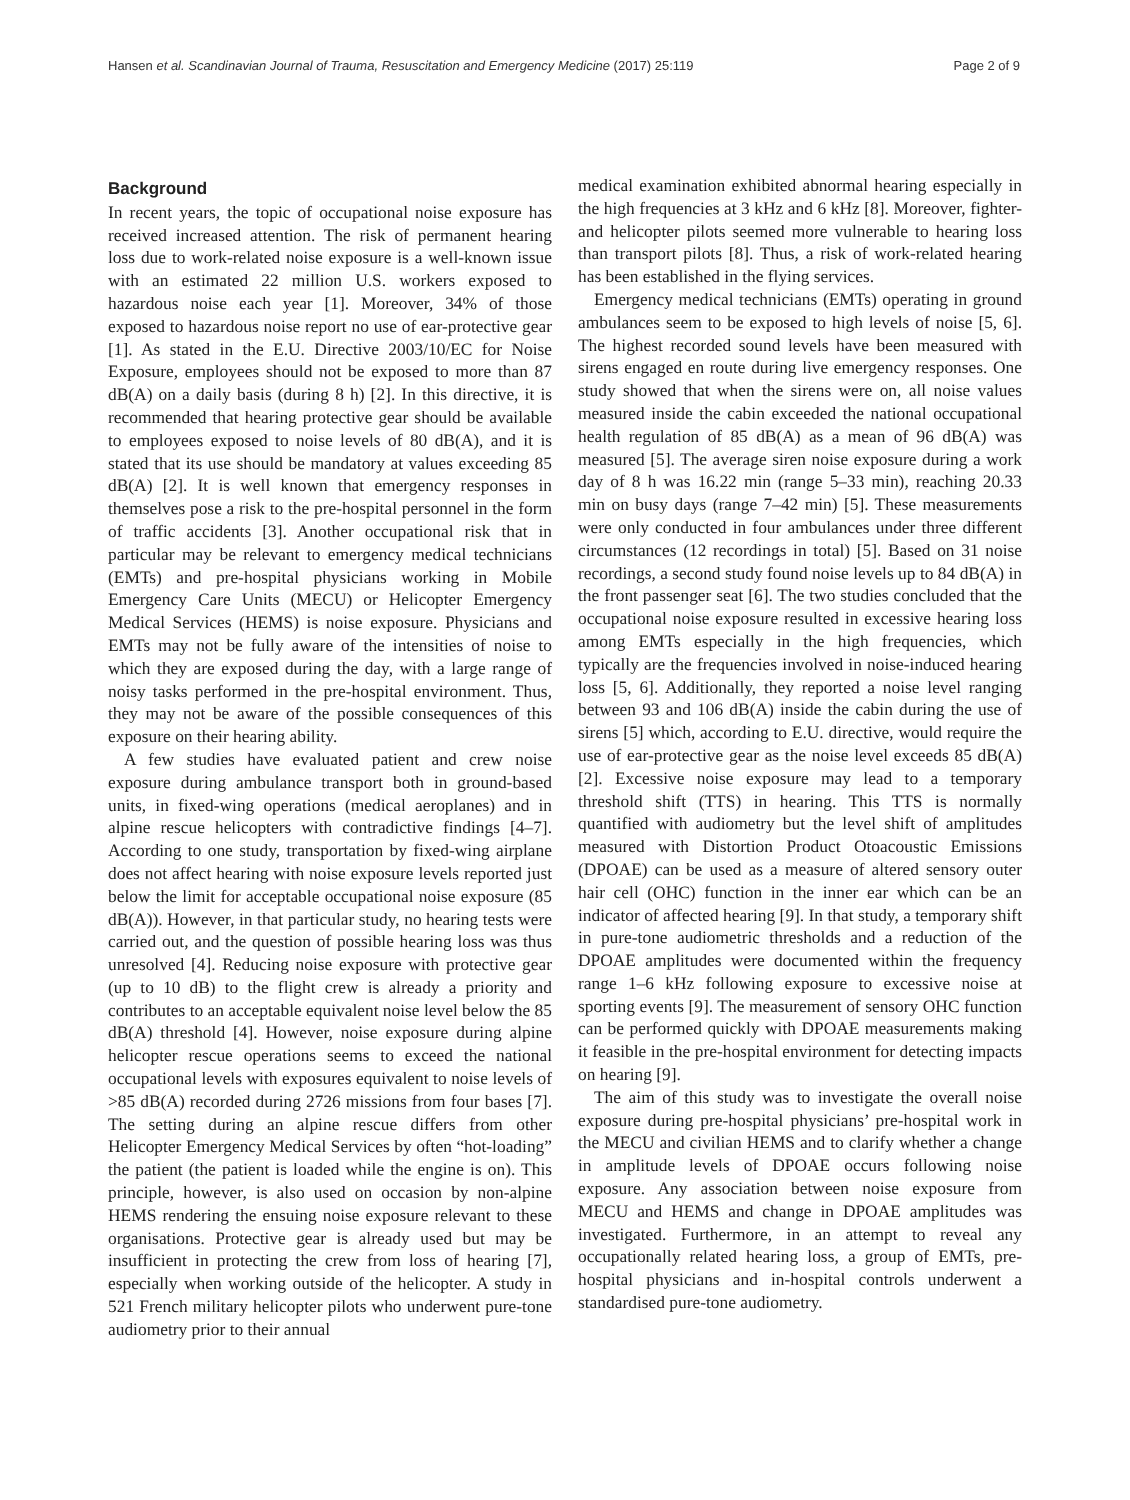Hansen et al. Scandinavian Journal of Trauma, Resuscitation and Emergency Medicine (2017) 25:119 Page 2 of 9
Background
In recent years, the topic of occupational noise exposure has received increased attention. The risk of permanent hearing loss due to work-related noise exposure is a well-known issue with an estimated 22 million U.S. workers exposed to hazardous noise each year [1]. Moreover, 34% of those exposed to hazardous noise report no use of ear-protective gear [1]. As stated in the E.U. Directive 2003/10/EC for Noise Exposure, employees should not be exposed to more than 87 dB(A) on a daily basis (during 8 h) [2]. In this directive, it is recommended that hearing protective gear should be available to employees exposed to noise levels of 80 dB(A), and it is stated that its use should be mandatory at values exceeding 85 dB(A) [2]. It is well known that emergency responses in themselves pose a risk to the pre-hospital personnel in the form of traffic accidents [3]. Another occupational risk that in particular may be relevant to emergency medical technicians (EMTs) and pre-hospital physicians working in Mobile Emergency Care Units (MECU) or Helicopter Emergency Medical Services (HEMS) is noise exposure. Physicians and EMTs may not be fully aware of the intensities of noise to which they are exposed during the day, with a large range of noisy tasks performed in the pre-hospital environment. Thus, they may not be aware of the possible consequences of this exposure on their hearing ability.
A few studies have evaluated patient and crew noise exposure during ambulance transport both in ground-based units, in fixed-wing operations (medical aeroplanes) and in alpine rescue helicopters with contradictive findings [4–7]. According to one study, transportation by fixed-wing airplane does not affect hearing with noise exposure levels reported just below the limit for acceptable occupational noise exposure (85 dB(A)). However, in that particular study, no hearing tests were carried out, and the question of possible hearing loss was thus unresolved [4]. Reducing noise exposure with protective gear (up to 10 dB) to the flight crew is already a priority and contributes to an acceptable equivalent noise level below the 85 dB(A) threshold [4]. However, noise exposure during alpine helicopter rescue operations seems to exceed the national occupational levels with exposures equivalent to noise levels of >85 dB(A) recorded during 2726 missions from four bases [7]. The setting during an alpine rescue differs from other Helicopter Emergency Medical Services by often “hot-loading” the patient (the patient is loaded while the engine is on). This principle, however, is also used on occasion by non-alpine HEMS rendering the ensuing noise exposure relevant to these organisations. Protective gear is already used but may be insufficient in protecting the crew from loss of hearing [7], especially when working outside of the helicopter. A study in 521 French military helicopter pilots who underwent pure-tone audiometry prior to their annual
medical examination exhibited abnormal hearing especially in the high frequencies at 3 kHz and 6 kHz [8]. Moreover, fighter- and helicopter pilots seemed more vulnerable to hearing loss than transport pilots [8]. Thus, a risk of work-related hearing has been established in the flying services.
Emergency medical technicians (EMTs) operating in ground ambulances seem to be exposed to high levels of noise [5, 6]. The highest recorded sound levels have been measured with sirens engaged en route during live emergency responses. One study showed that when the sirens were on, all noise values measured inside the cabin exceeded the national occupational health regulation of 85 dB(A) as a mean of 96 dB(A) was measured [5]. The average siren noise exposure during a work day of 8 h was 16.22 min (range 5–33 min), reaching 20.33 min on busy days (range 7–42 min) [5]. These measurements were only conducted in four ambulances under three different circumstances (12 recordings in total) [5]. Based on 31 noise recordings, a second study found noise levels up to 84 dB(A) in the front passenger seat [6]. The two studies concluded that the occupational noise exposure resulted in excessive hearing loss among EMTs especially in the high frequencies, which typically are the frequencies involved in noise-induced hearing loss [5, 6]. Additionally, they reported a noise level ranging between 93 and 106 dB(A) inside the cabin during the use of sirens [5] which, according to E.U. directive, would require the use of ear-protective gear as the noise level exceeds 85 dB(A) [2]. Excessive noise exposure may lead to a temporary threshold shift (TTS) in hearing. This TTS is normally quantified with audiometry but the level shift of amplitudes measured with Distortion Product Otoacoustic Emissions (DPOAE) can be used as a measure of altered sensory outer hair cell (OHC) function in the inner ear which can be an indicator of affected hearing [9]. In that study, a temporary shift in pure-tone audiometric thresholds and a reduction of the DPOAE amplitudes were documented within the frequency range 1–6 kHz following exposure to excessive noise at sporting events [9]. The measurement of sensory OHC function can be performed quickly with DPOAE measurements making it feasible in the pre-hospital environment for detecting impacts on hearing [9].
The aim of this study was to investigate the overall noise exposure during pre-hospital physicians’ pre-hospital work in the MECU and civilian HEMS and to clarify whether a change in amplitude levels of DPOAE occurs following noise exposure. Any association between noise exposure from MECU and HEMS and change in DPOAE amplitudes was investigated. Furthermore, in an attempt to reveal any occupationally related hearing loss, a group of EMTs, pre-hospital physicians and in-hospital controls underwent a standardised pure-tone audiometry.